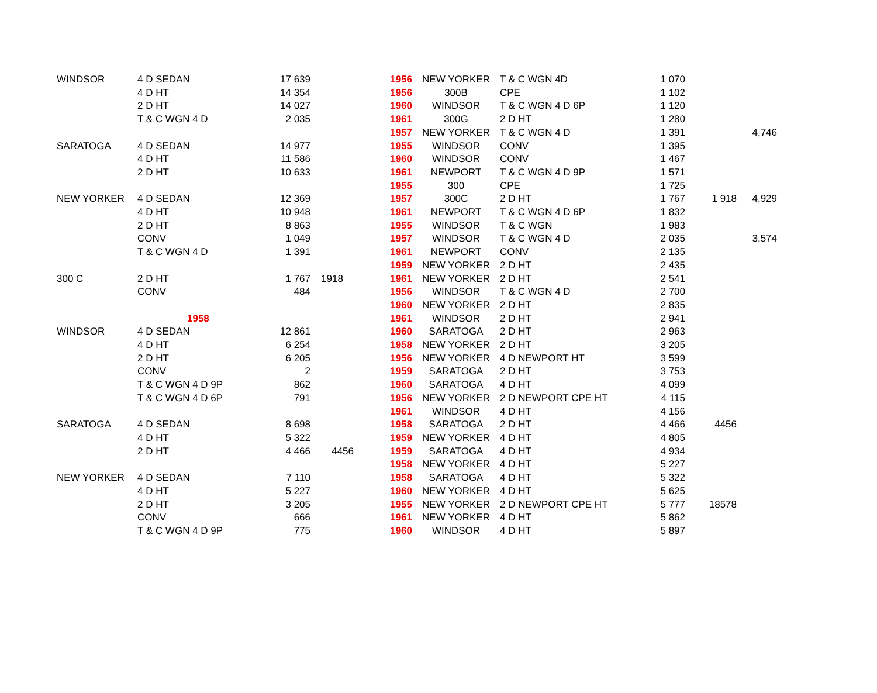| WINDSOR | 4 D SEDAN | 17 639 | | 1956 | NEW YORKER | T & C WGN 4D | 1 070 | | |
| | 4 D HT | 14 354 | | 1956 | 300B | CPE | 1 102 | | |
| | 2 D HT | 14 027 | | 1960 | WINDSOR | T & C WGN 4 D 6P | 1 120 | | |
| | T & C WGN 4 D | 2 035 | | 1961 | 300G | 2 D HT | 1 280 | | |
| | | | | 1957 | NEW YORKER | T & C WGN 4 D | 1 391 | | 4,746 |
| SARATOGA | 4 D SEDAN | 14 977 | | 1955 | WINDSOR | CONV | 1 395 | | |
| | 4 D HT | 11 586 | | 1960 | WINDSOR | CONV | 1 467 | | |
| | 2 D HT | 10 633 | | 1961 | NEWPORT | T & C WGN 4 D 9P | 1 571 | | |
| | | | | 1955 | 300 | CPE | 1 725 | | |
| NEW YORKER | 4 D SEDAN | 12 369 | | 1957 | 300C | 2 D HT | 1 767 | 1 918 | 4,929 |
| | 4 D HT | 10 948 | | 1961 | NEWPORT | T & C WGN 4 D 6P | 1 832 | | |
| | 2 D HT | 8 863 | | 1955 | WINDSOR | T & C WGN | 1 983 | | |
| | CONV | 1 049 | | 1957 | WINDSOR | T & C WGN 4 D | 2 035 | | 3,574 |
| | T & C WGN 4 D | 1 391 | | 1961 | NEWPORT | CONV | 2 135 | | |
| | | | | 1959 | NEW YORKER | 2 D HT | 2 435 | | |
| 300 C | 2 D HT | 1 767 | 1918 | 1961 | NEW YORKER | 2 D HT | 2 541 | | |
| | CONV | 484 | | 1956 | WINDSOR | T & C WGN 4 D | 2 700 | | |
| | | | | 1960 | NEW YORKER | 2 D HT | 2 835 | | |
| | 1958 | | | 1961 | WINDSOR | 2 D HT | 2 941 | | |
| WINDSOR | 4 D SEDAN | 12 861 | | 1960 | SARATOGA | 2 D HT | 2 963 | | |
| | 4 D HT | 6 254 | | 1958 | NEW YORKER | 2 D HT | 3 205 | | |
| | 2 D HT | 6 205 | | 1956 | NEW YORKER | 4 D NEWPORT HT | 3 599 | | |
| | CONV | 2 | | 1959 | SARATOGA | 2 D HT | 3 753 | | |
| | T & C WGN 4 D 9P | 862 | | 1960 | SARATOGA | 4 D HT | 4 099 | | |
| | T & C WGN 4 D 6P | 791 | | 1956 | NEW YORKER | 2 D NEWPORT CPE HT | 4 115 | | |
| | | | | 1961 | WINDSOR | 4 D HT | 4 156 | | |
| SARATOGA | 4 D SEDAN | 8 698 | | 1958 | SARATOGA | 2 D HT | 4 466 | 4456 | |
| | 4 D HT | 5 322 | | 1959 | NEW YORKER | 4 D HT | 4 805 | | |
| | 2 D HT | 4 466 | 4456 | 1959 | SARATOGA | 4 D HT | 4 934 | | |
| | | | | 1958 | NEW YORKER | 4 D HT | 5 227 | | |
| NEW YORKER | 4 D SEDAN | 7 110 | | 1958 | SARATOGA | 4 D HT | 5 322 | | |
| | 4 D HT | 5 227 | | 1960 | NEW YORKER | 4 D HT | 5 625 | | |
| | 2 D HT | 3 205 | | 1955 | NEW YORKER | 2 D NEWPORT CPE HT | 5 777 | 18578 | |
| | CONV | 666 | | 1961 | NEW YORKER | 4 D HT | 5 862 | | |
| | T & C WGN 4 D 9P | 775 | | 1960 | WINDSOR | 4 D HT | 5 897 | | |